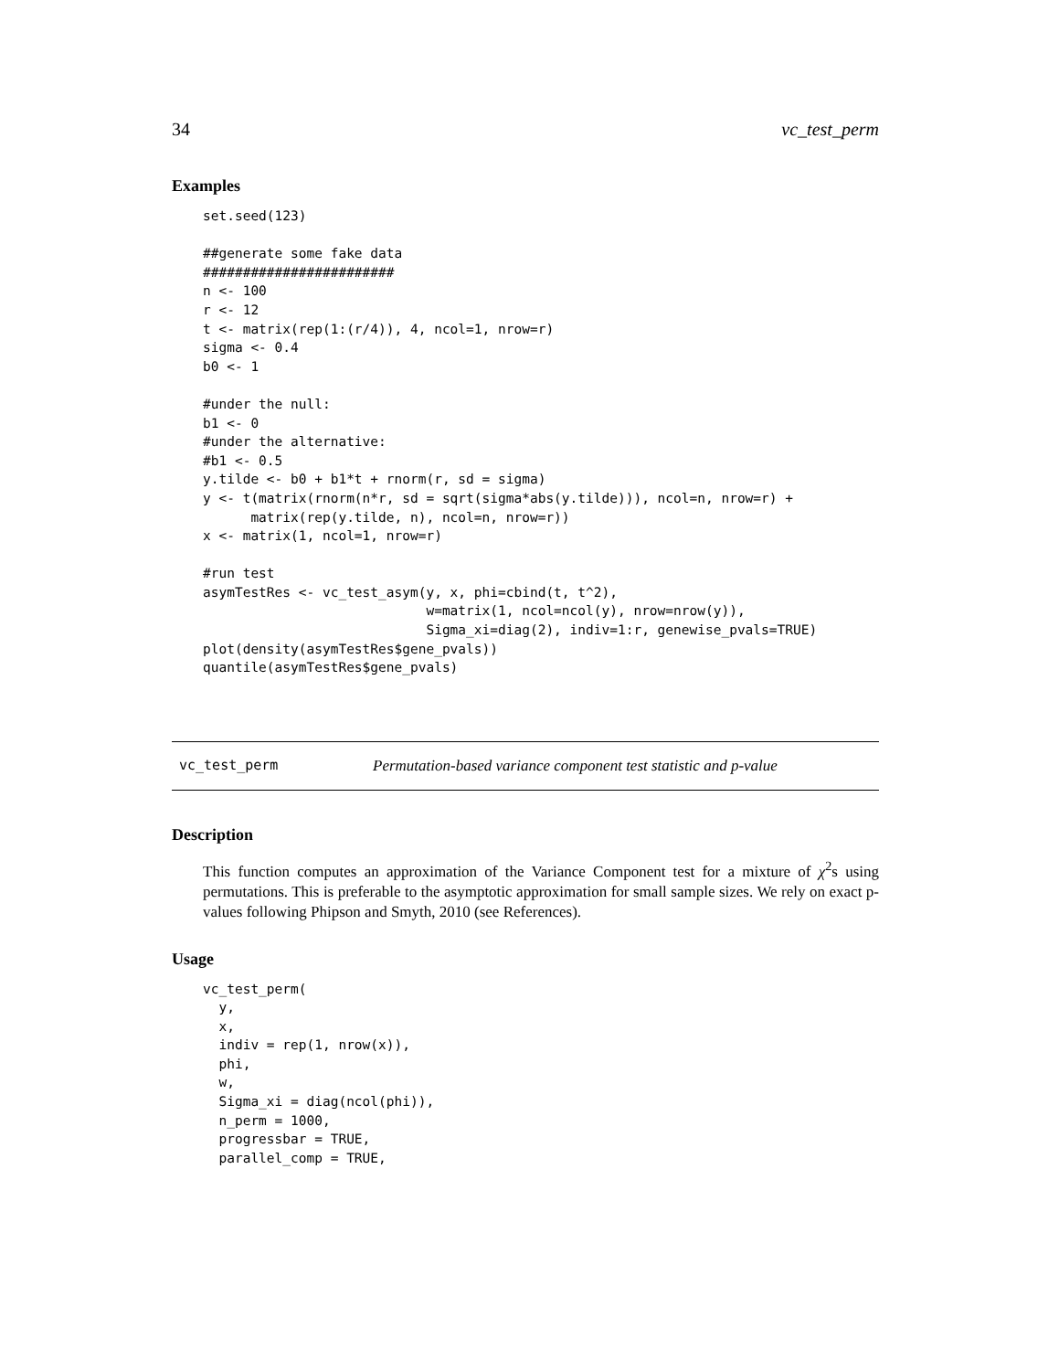34 vc_test_perm
Examples
set.seed(123)

##generate some fake data
########################
n <- 100
r <- 12
t <- matrix(rep(1:(r/4)), 4, ncol=1, nrow=r)
sigma <- 0.4
b0 <- 1

#under the null:
b1 <- 0
#under the alternative:
#b1 <- 0.5
y.tilde <- b0 + b1*t + rnorm(r, sd = sigma)
y <- t(matrix(rnorm(n*r, sd = sqrt(sigma*abs(y.tilde))), ncol=n, nrow=r) +
      matrix(rep(y.tilde, n), ncol=n, nrow=r))
x <- matrix(1, ncol=1, nrow=r)

#run test
asymTestRes <- vc_test_asym(y, x, phi=cbind(t, t^2),
                            w=matrix(1, ncol=ncol(y), nrow=nrow(y)),
                            Sigma_xi=diag(2), indiv=1:r, genewise_pvals=TRUE)
plot(density(asymTestRes$gene_pvals))
quantile(asymTestRes$gene_pvals)
vc_test_perm Permutation-based variance component test statistic and p-value
Description
This function computes an approximation of the Variance Component test for a mixture of χ<sup>2</sup>s using permutations. This is preferable to the asymptotic approximation for small sample sizes. We rely on exact p-values following Phipson and Smyth, 2010 (see References).
Usage
vc_test_perm(
  y,
  x,
  indiv = rep(1, nrow(x)),
  phi,
  w,
  Sigma_xi = diag(ncol(phi)),
  n_perm = 1000,
  progressbar = TRUE,
  parallel_comp = TRUE,